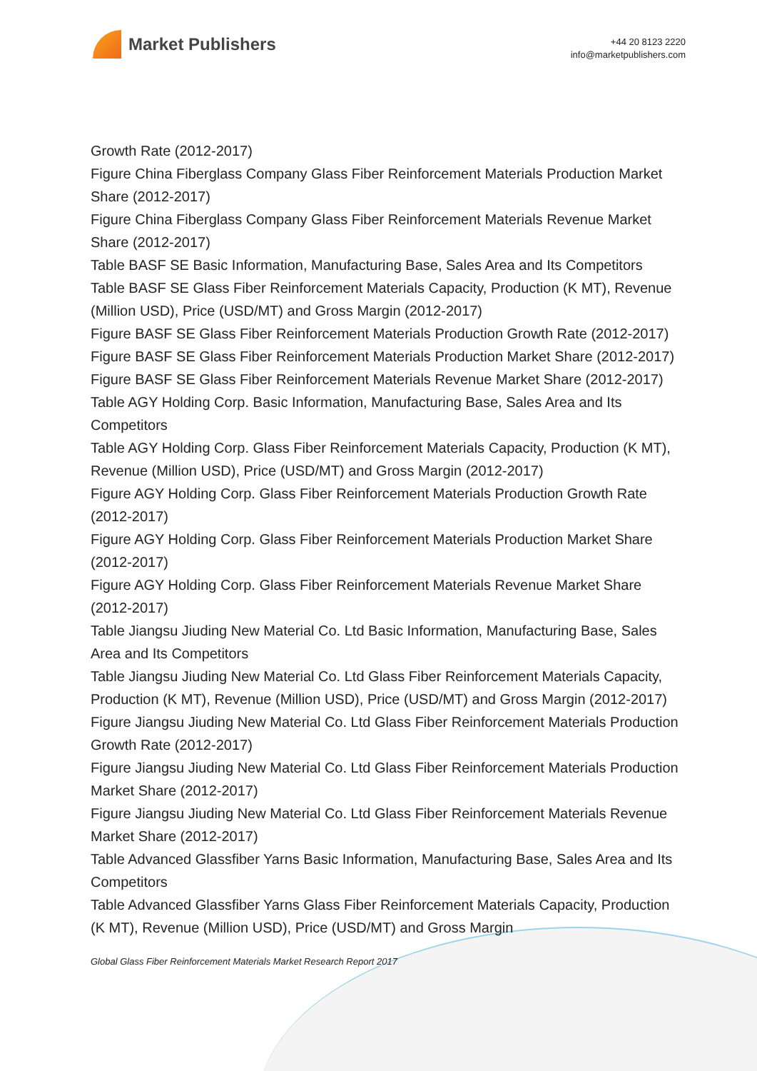Market Publishers
+44 20 8123 2220
info@marketpublishers.com
Growth Rate (2012-2017)
Figure China Fiberglass Company Glass Fiber Reinforcement Materials Production Market Share (2012-2017)
Figure China Fiberglass Company Glass Fiber Reinforcement Materials Revenue Market Share (2012-2017)
Table BASF SE Basic Information, Manufacturing Base, Sales Area and Its Competitors
Table BASF SE Glass Fiber Reinforcement Materials Capacity, Production (K MT), Revenue (Million USD), Price (USD/MT) and Gross Margin (2012-2017)
Figure BASF SE Glass Fiber Reinforcement Materials Production Growth Rate (2012-2017)
Figure BASF SE Glass Fiber Reinforcement Materials Production Market Share (2012-2017)
Figure BASF SE Glass Fiber Reinforcement Materials Revenue Market Share (2012-2017)
Table AGY Holding Corp. Basic Information, Manufacturing Base, Sales Area and Its Competitors
Table AGY Holding Corp. Glass Fiber Reinforcement Materials Capacity, Production (K MT), Revenue (Million USD), Price (USD/MT) and Gross Margin (2012-2017)
Figure AGY Holding Corp. Glass Fiber Reinforcement Materials Production Growth Rate (2012-2017)
Figure AGY Holding Corp. Glass Fiber Reinforcement Materials Production Market Share (2012-2017)
Figure AGY Holding Corp. Glass Fiber Reinforcement Materials Revenue Market Share (2012-2017)
Table Jiangsu Jiuding New Material Co. Ltd Basic Information, Manufacturing Base, Sales Area and Its Competitors
Table Jiangsu Jiuding New Material Co. Ltd Glass Fiber Reinforcement Materials Capacity, Production (K MT), Revenue (Million USD), Price (USD/MT) and Gross Margin (2012-2017)
Figure Jiangsu Jiuding New Material Co. Ltd Glass Fiber Reinforcement Materials Production Growth Rate (2012-2017)
Figure Jiangsu Jiuding New Material Co. Ltd Glass Fiber Reinforcement Materials Production Market Share (2012-2017)
Figure Jiangsu Jiuding New Material Co. Ltd Glass Fiber Reinforcement Materials Revenue Market Share (2012-2017)
Table Advanced Glassfiber Yarns Basic Information, Manufacturing Base, Sales Area and Its Competitors
Table Advanced Glassfiber Yarns Glass Fiber Reinforcement Materials Capacity, Production (K MT), Revenue (Million USD), Price (USD/MT) and Gross Margin
Global Glass Fiber Reinforcement Materials Market Research Report 2017